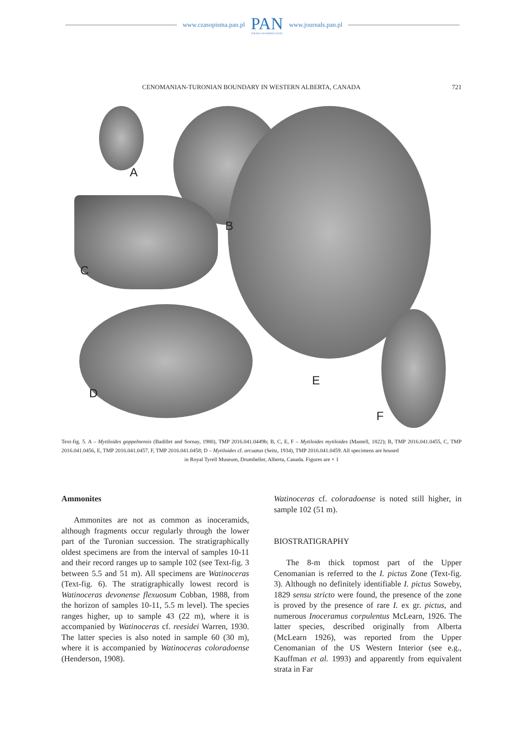www.czasopisma.pan.pl
PAN
POLSKA AKADEMIA NAUK
www.journals.pan.pl
CENOMANIAN-TURONIAN BOUNDARY IN WESTERN ALBERTA, CANADA 721
A
B
C
D
E
F
Text-fig. 5. A – Mytiloides goppelnensis (Badillet and Sornay, 1980), TMP 2016.041.0449b; B, C, E, F – Mytiloides mytiloides (Mantell, 1822); B, TMP 2016.041.0455, C, TMP 2016.041.0456, E, TMP 2016.041.0457, F, TMP 2016.041.0458; D – Mytiloides cf. arcuatus (Seitz, 1934), TMP 2016.041.0459. All specimens are housed
in Royal Tyrell Museum, Drumheller, Alberta, Canada. Figures are × 1
Ammonites
Ammonites are not as common as inoceramids, although fragments occur regularly through the lower part of the Turonian succession. The stratigraphically oldest specimens are from the interval of samples 10-11 and their record ranges up to sample 102 (see Text-fig. 3 between 5.5 and 51 m). All specimens are Watinoceras (Text-fig. 6). The stratigraphically lowest record is Watinoceras devonense flexuosum Cobban, 1988, from the horizon of samples 10-11, 5.5 m level). The species ranges higher, up to sample 43 (22 m), where it is accompanied by Watinoceras cf. reesidei Warren, 1930. The latter species is also noted in sample 60 (30 m), where it is accompanied by Watinoceras coloradoense (Henderson, 1908).
Watinoceras cf. coloradoense is noted still higher, in sample 102 (51 m).
BIOSTRATIGRAPHY
The 8-m thick topmost part of the Upper Cenomanian is referred to the I. pictus Zone (Text-fig. 3). Although no definitely identifiable I. pictus Soweby, 1829 sensu stricto were found, the presence of the zone is proved by the presence of rare I. ex gr. pictus, and numerous Inoceramus corpulentus McLearn, 1926. The latter species, described originally from Alberta (McLearn 1926), was reported from the Upper Cenomanian of the US Western Interior (see e.g., Kauffman et al. 1993) and apparently from equivalent strata in Far